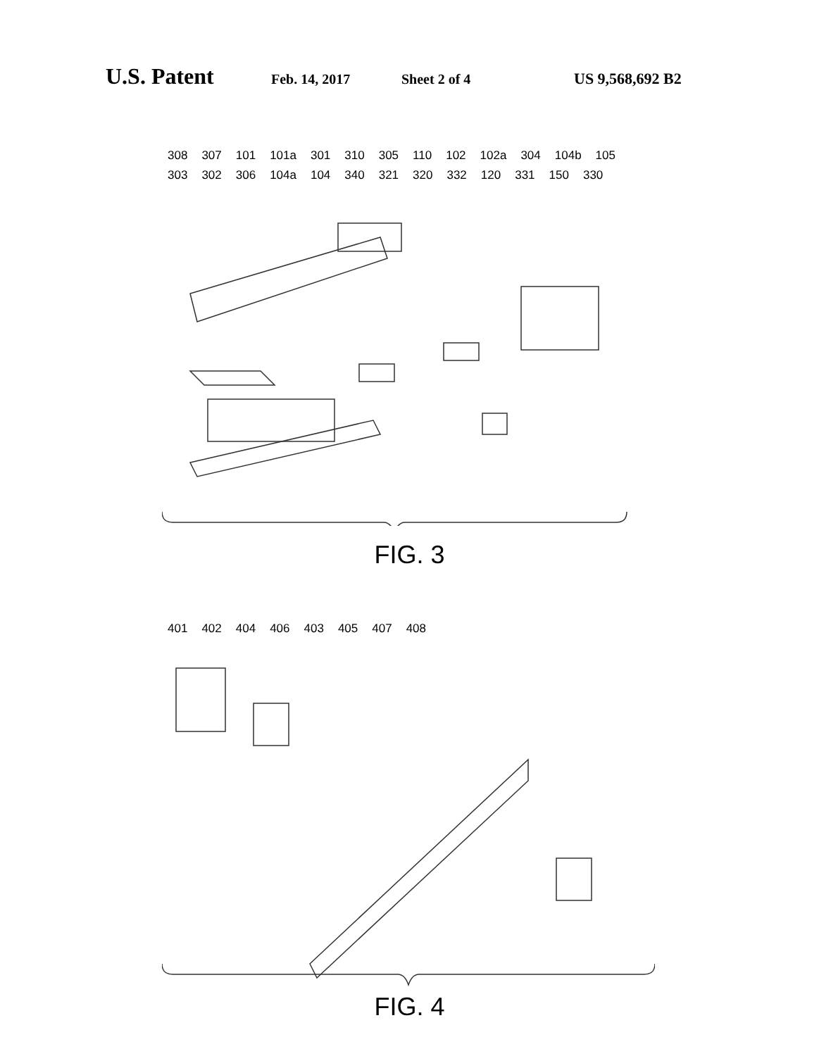U.S. Patent Feb. 14, 2017 Sheet 2 of 4 US 9,568,692 B2
308 307 101 101a 301 310 305 110 102 102a 304 104b 105 303 302 306 104a 104 340 321 320 332 120 331 150 330
FIG. 3
401 402 404 406 403 405 407 408
FIG. 4